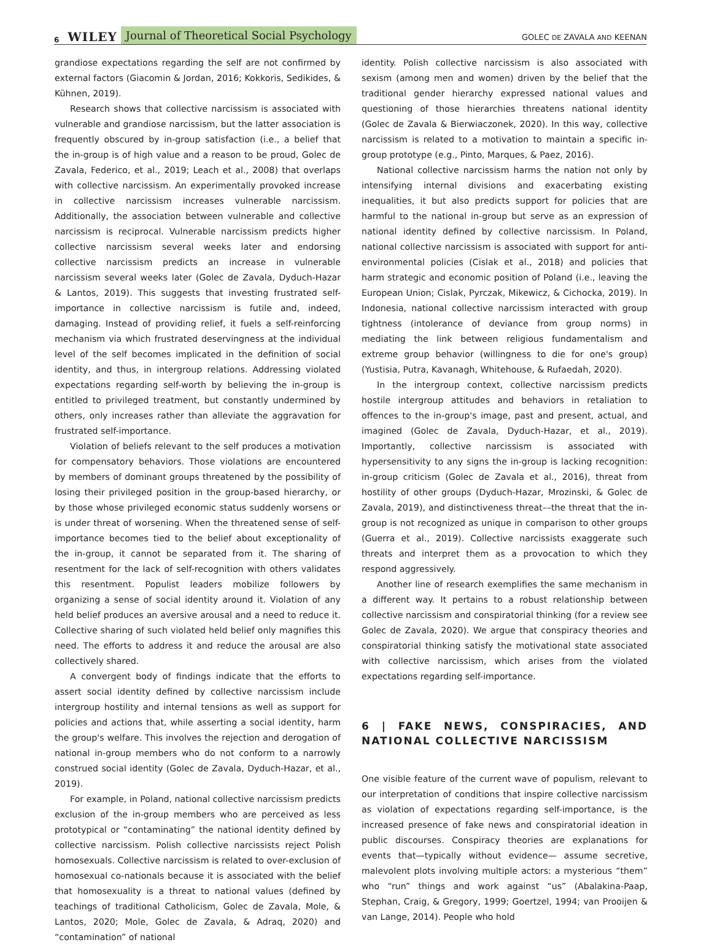6 WILEY Journal of Theoretical Social Psychology GOLEC DE ZAVALA AND KEENAN
grandiose expectations regarding the self are not confirmed by external factors (Giacomin & Jordan, 2016; Kokkoris, Sedikides, & Kühnen, 2019).
Research shows that collective narcissism is associated with vulnerable and grandiose narcissism, but the latter association is frequently obscured by in-group satisfaction (i.e., a belief that the in-group is of high value and a reason to be proud, Golec de Zavala, Federico, et al., 2019; Leach et al., 2008) that overlaps with collective narcissism. An experimentally provoked increase in collective narcissism increases vulnerable narcissism. Additionally, the association between vulnerable and collective narcissism is reciprocal. Vulnerable narcissism predicts higher collective narcissism several weeks later and endorsing collective narcissism predicts an increase in vulnerable narcissism several weeks later (Golec de Zavala, Dyduch-Hazar & Lantos, 2019). This suggests that investing frustrated self-importance in collective narcissism is futile and, indeed, damaging. Instead of providing relief, it fuels a self-reinforcing mechanism via which frustrated deservingness at the individual level of the self becomes implicated in the definition of social identity, and thus, in intergroup relations. Addressing violated expectations regarding self-worth by believing the in-group is entitled to privileged treatment, but constantly undermined by others, only increases rather than alleviate the aggravation for frustrated self-importance.
Violation of beliefs relevant to the self produces a motivation for compensatory behaviors. Those violations are encountered by members of dominant groups threatened by the possibility of losing their privileged position in the group-based hierarchy, or by those whose privileged economic status suddenly worsens or is under threat of worsening. When the threatened sense of self-importance becomes tied to the belief about exceptionality of the in-group, it cannot be separated from it. The sharing of resentment for the lack of self-recognition with others validates this resentment. Populist leaders mobilize followers by organizing a sense of social identity around it. Violation of any held belief produces an aversive arousal and a need to reduce it. Collective sharing of such violated held belief only magnifies this need. The efforts to address it and reduce the arousal are also collectively shared.
A convergent body of findings indicate that the efforts to assert social identity defined by collective narcissism include intergroup hostility and internal tensions as well as support for policies and actions that, while asserting a social identity, harm the group's welfare. This involves the rejection and derogation of national in-group members who do not conform to a narrowly construed social identity (Golec de Zavala, Dyduch-Hazar, et al., 2019).
For example, in Poland, national collective narcissism predicts exclusion of the in-group members who are perceived as less prototypical or “contaminating” the national identity defined by collective narcissism. Polish collective narcissists reject Polish homosexuals. Collective narcissism is related to over-exclusion of homosexual co-nationals because it is associated with the belief that homosexuality is a threat to national values (defined by teachings of traditional Catholicism, Golec de Zavala, Mole, & Lantos, 2020; Mole, Golec de Zavala, & Adraq, 2020) and “contamination” of national
identity. Polish collective narcissism is also associated with sexism (among men and women) driven by the belief that the traditional gender hierarchy expressed national values and questioning of those hierarchies threatens national identity (Golec de Zavala & Bierwiaczonek, 2020). In this way, collective narcissism is related to a motivation to maintain a specific in-group prototype (e.g., Pinto, Marques, & Paez, 2016).
National collective narcissism harms the nation not only by intensifying internal divisions and exacerbating existing inequalities, it but also predicts support for policies that are harmful to the national in-group but serve as an expression of national identity defined by collective narcissism. In Poland, national collective narcissism is associated with support for anti-environmental policies (Cislak et al., 2018) and policies that harm strategic and economic position of Poland (i.e., leaving the European Union; Cislak, Pyrczak, Mikewicz, & Cichocka, 2019). In Indonesia, national collective narcissism interacted with group tightness (intolerance of deviance from group norms) in mediating the link between religious fundamentalism and extreme group behavior (willingness to die for one's group) (Yustisia, Putra, Kavanagh, Whitehouse, & Rufaedah, 2020).
In the intergroup context, collective narcissism predicts hostile intergroup attitudes and behaviors in retaliation to offences to the in-group's image, past and present, actual, and imagined (Golec de Zavala, Dyduch-Hazar, et al., 2019). Importantly, collective narcissism is associated with hypersensitivity to any signs the in-group is lacking recognition: in-group criticism (Golec de Zavala et al., 2016), threat from hostility of other groups (Dyduch-Hazar, Mrozinski, & Golec de Zavala, 2019), and distinctiveness threat––the threat that the in-group is not recognized as unique in comparison to other groups (Guerra et al., 2019). Collective narcissists exaggerate such threats and interpret them as a provocation to which they respond aggressively.
Another line of research exemplifies the same mechanism in a different way. It pertains to a robust relationship between collective narcissism and conspiratorial thinking (for a review see Golec de Zavala, 2020). We argue that conspiracy theories and conspiratorial thinking satisfy the motivational state associated with collective narcissism, which arises from the violated expectations regarding self-importance.
6 | FAKE NEWS, CONSPIRACIES, AND NATIONAL COLLECTIVE NARCISSISM
One visible feature of the current wave of populism, relevant to our interpretation of conditions that inspire collective narcissism as violation of expectations regarding self-importance, is the increased presence of fake news and conspiratorial ideation in public discourses. Conspiracy theories are explanations for events that—typically without evidence— assume secretive, malevolent plots involving multiple actors: a mysterious “them” who “run” things and work against “us” (Abalakina-Paap, Stephan, Craig, & Gregory, 1999; Goertzel, 1994; van Prooijen & van Lange, 2014). People who hold